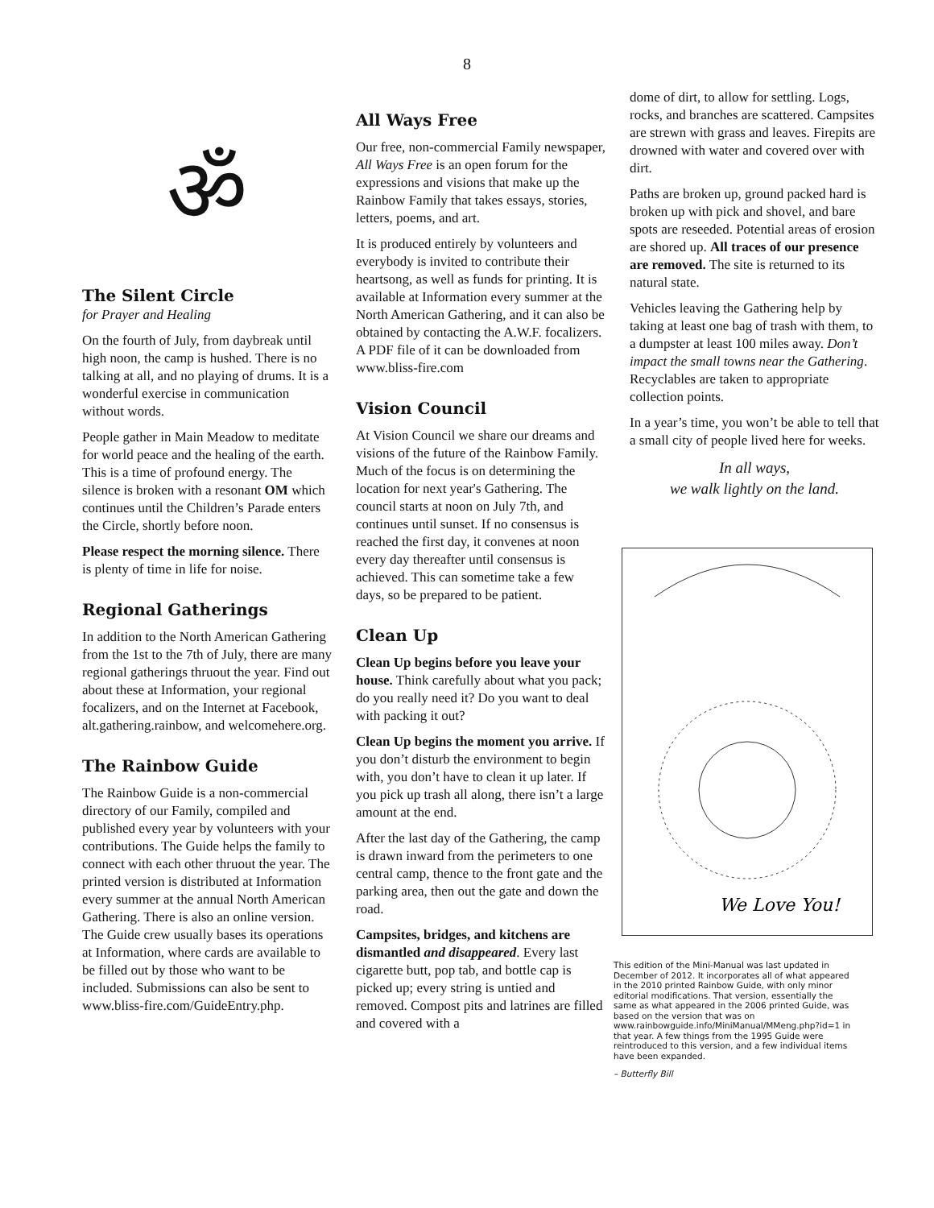8
ॐ
The Silent Circle
for Prayer and Healing
On the fourth of July, from daybreak until high noon, the camp is hushed. There is no talking at all, and no playing of drums. It is a wonderful exercise in communication without words.
People gather in Main Meadow to meditate for world peace and the healing of the earth. This is a time of profound energy. The silence is broken with a resonant OM which continues until the Children’s Parade enters the Circle, shortly before noon.
Please respect the morning silence. There is plenty of time in life for noise.
Regional Gatherings
In addition to the North American Gathering from the 1st to the 7th of July, there are many regional gatherings thruout the year. Find out about these at Information, your regional focalizers, and on the Internet at Facebook, alt.gathering.rainbow, and welcomehere.org.
The Rainbow Guide
The Rainbow Guide is a non-commercial directory of our Family, compiled and published every year by volunteers with your contributions. The Guide helps the family to connect with each other thruout the year. The printed version is distributed at Information every summer at the annual North American Gathering. There is also an online version. The Guide crew usually bases its operations at Information, where cards are available to be filled out by those who want to be included. Submissions can also be sent to www.bliss-fire.com/GuideEntry.php.
All Ways Free
Our free, non-commercial Family newspaper, All Ways Free is an open forum for the expressions and visions that make up the Rainbow Family that takes essays, stories, letters, poems, and art.
It is produced entirely by volunteers and everybody is invited to contribute their heartsong, as well as funds for printing. It is available at Information every summer at the North American Gathering, and it can also be obtained by contacting the A.W.F. focalizers. A PDF file of it can be downloaded from www.bliss-fire.com
Vision Council
At Vision Council we share our dreams and visions of the future of the Rainbow Family. Much of the focus is on determining the location for next year's Gathering. The council starts at noon on July 7th, and continues until sunset. If no consensus is reached the first day, it convenes at noon every day thereafter until consensus is achieved. This can sometime take a few days, so be prepared to be patient.
Clean Up
Clean Up begins before you leave your house. Think carefully about what you pack; do you really need it? Do you want to deal with packing it out?
Clean Up begins the moment you arrive. If you don’t disturb the environment to begin with, you don’t have to clean it up later. If you pick up trash all along, there isn’t a large amount at the end.
After the last day of the Gathering, the camp is drawn inward from the perimeters to one central camp, thence to the front gate and the parking area, then out the gate and down the road.
Campsites, bridges, and kitchens are dismantled and disappeared. Every last cigarette butt, pop tab, and bottle cap is picked up; every string is untied and removed. Compost pits and latrines are filled and covered with a
dome of dirt, to allow for settling. Logs, rocks, and branches are scattered. Campsites are strewn with grass and leaves. Firepits are drowned with water and covered over with dirt.
Paths are broken up, ground packed hard is broken up with pick and shovel, and bare spots are reseeded. Potential areas of erosion are shored up. All traces of our presence are removed. The site is returned to its natural state.
Vehicles leaving the Gathering help by taking at least one bag of trash with them, to a dumpster at least 100 miles away. Don’t impact the small towns near the Gathering. Recyclables are taken to appropriate collection points.
In a year’s time, you won’t be able to tell that a small city of people lived here for weeks.
In all ways,
we walk lightly on the land.
We Love You!
This edition of the Mini-Manual was last updated in December of 2012. It incorporates all of what appeared in the 2010 printed Rainbow Guide, with only minor editorial modifications. That version, essentially the same as what appeared in the 2006 printed Guide, was based on the version that was on www.rainbowguide.info/MiniManual/MMeng.php?id=1 in that year. A few things from the 1995 Guide were reintroduced to this version, and a few individual items have been expanded.
– Butterfly Bill